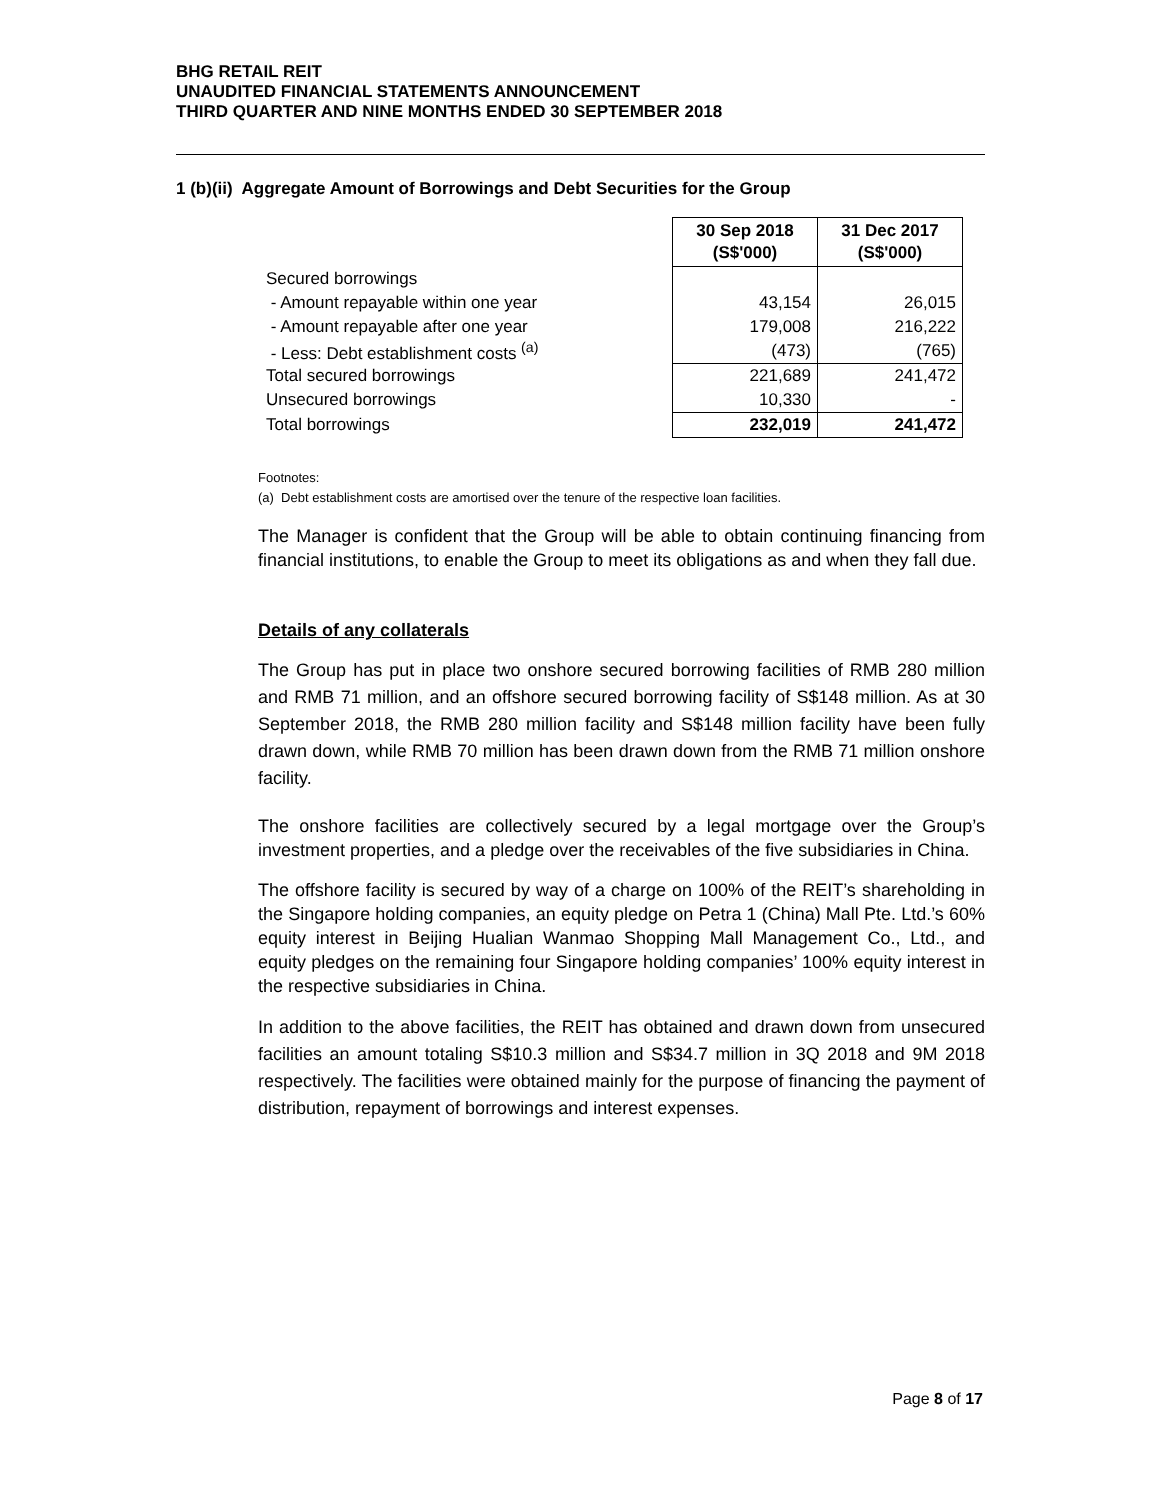BHG RETAIL REIT
UNAUDITED FINANCIAL STATEMENTS ANNOUNCEMENT
THIRD QUARTER AND NINE MONTHS ENDED 30 SEPTEMBER 2018
1 (b)(ii) Aggregate Amount of Borrowings and Debt Securities for the Group
| | 30 Sep 2018 (S$'000) | 31 Dec 2017 (S$'000) |
| Secured borrowings | | |
| - Amount repayable within one year | 43,154 | 26,015 |
| - Amount repayable after one year | 179,008 | 216,222 |
| - Less: Debt establishment costs <sup>(a)</sup> | (473) | (765) |
| Total secured borrowings | 221,689 | 241,472 |
| Unsecured borrowings | 10,330 | - |
| Total borrowings | 232,019 | 241,472 |
Footnotes:
(a) Debt establishment costs are amortised over the tenure of the respective loan facilities.
The Manager is confident that the Group will be able to obtain continuing financing from financial institutions, to enable the Group to meet its obligations as and when they fall due.
Details of any collaterals
The Group has put in place two onshore secured borrowing facilities of RMB 280 million and RMB 71 million, and an offshore secured borrowing facility of S$148 million. As at 30 September 2018, the RMB 280 million facility and S$148 million facility have been fully drawn down, while RMB 70 million has been drawn down from the RMB 71 million onshore facility.
The onshore facilities are collectively secured by a legal mortgage over the Group’s investment properties, and a pledge over the receivables of the five subsidiaries in China.
The offshore facility is secured by way of a charge on 100% of the REIT’s shareholding in the Singapore holding companies, an equity pledge on Petra 1 (China) Mall Pte. Ltd.’s 60% equity interest in Beijing Hualian Wanmao Shopping Mall Management Co., Ltd., and equity pledges on the remaining four Singapore holding companies’ 100% equity interest in the respective subsidiaries in China.
In addition to the above facilities, the REIT has obtained and drawn down from unsecured facilities an amount totaling S$10.3 million and S$34.7 million in 3Q 2018 and 9M 2018 respectively. The facilities were obtained mainly for the purpose of financing the payment of distribution, repayment of borrowings and interest expenses.
Page 8 of 17